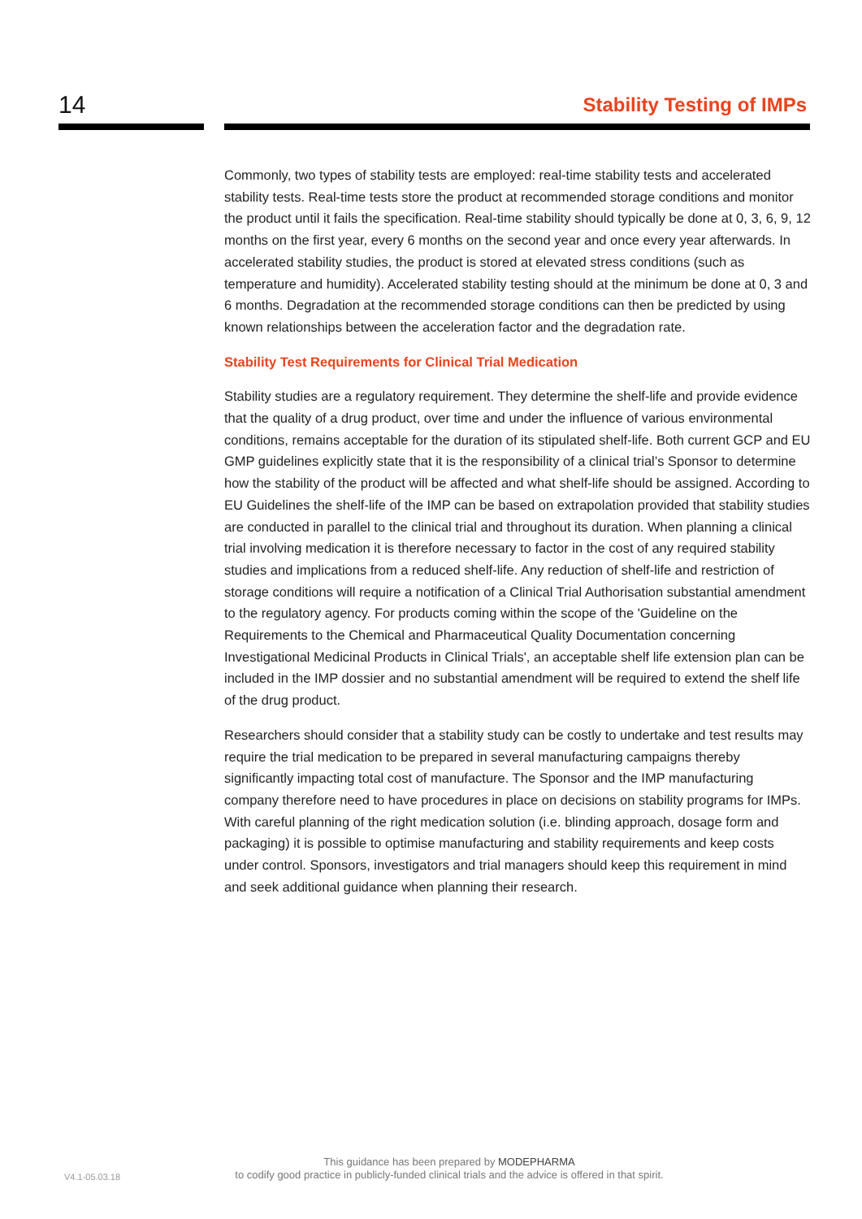14 Stability Testing of IMPs
Commonly, two types of stability tests are employed: real-time stability tests and accelerated stability tests. Real-time tests store the product at recommended storage conditions and monitor the product until it fails the specification. Real-time stability should typically be done at 0, 3, 6, 9, 12 months on the first year, every 6 months on the second year and once every year afterwards. In accelerated stability studies, the product is stored at elevated stress conditions (such as temperature and humidity). Accelerated stability testing should at the minimum be done at 0, 3 and 6 months. Degradation at the recommended storage conditions can then be predicted by using known relationships between the acceleration factor and the degradation rate.
Stability Test Requirements for Clinical Trial Medication
Stability studies are a regulatory requirement. They determine the shelf-life and provide evidence that the quality of a drug product, over time and under the influence of various environmental conditions, remains acceptable for the duration of its stipulated shelf-life. Both current GCP and EU GMP guidelines explicitly state that it is the responsibility of a clinical trial’s Sponsor to determine how the stability of the product will be affected and what shelf-life should be assigned. According to EU Guidelines the shelf-life of the IMP can be based on extrapolation provided that stability studies are conducted in parallel to the clinical trial and throughout its duration. When planning a clinical trial involving medication it is therefore necessary to factor in the cost of any required stability studies and implications from a reduced shelf-life. Any reduction of shelf-life and restriction of storage conditions will require a notification of a Clinical Trial Authorisation substantial amendment to the regulatory agency. For products coming within the scope of the 'Guideline on the Requirements to the Chemical and Pharmaceutical Quality Documentation concerning Investigational Medicinal Products in Clinical Trials', an acceptable shelf life extension plan can be included in the IMP dossier and no substantial amendment will be required to extend the shelf life of the drug product.
Researchers should consider that a stability study can be costly to undertake and test results may require the trial medication to be prepared in several manufacturing campaigns thereby significantly impacting total cost of manufacture. The Sponsor and the IMP manufacturing company therefore need to have procedures in place on decisions on stability programs for IMPs. With careful planning of the right medication solution (i.e. blinding approach, dosage form and packaging) it is possible to optimise manufacturing and stability requirements and keep costs under control. Sponsors, investigators and trial managers should keep this requirement in mind and seek additional guidance when planning their research.
V4.1-05.03.18
This guidance has been prepared by MODEPHARMA
to codify good practice in publicly-funded clinical trials and the advice is offered in that spirit.